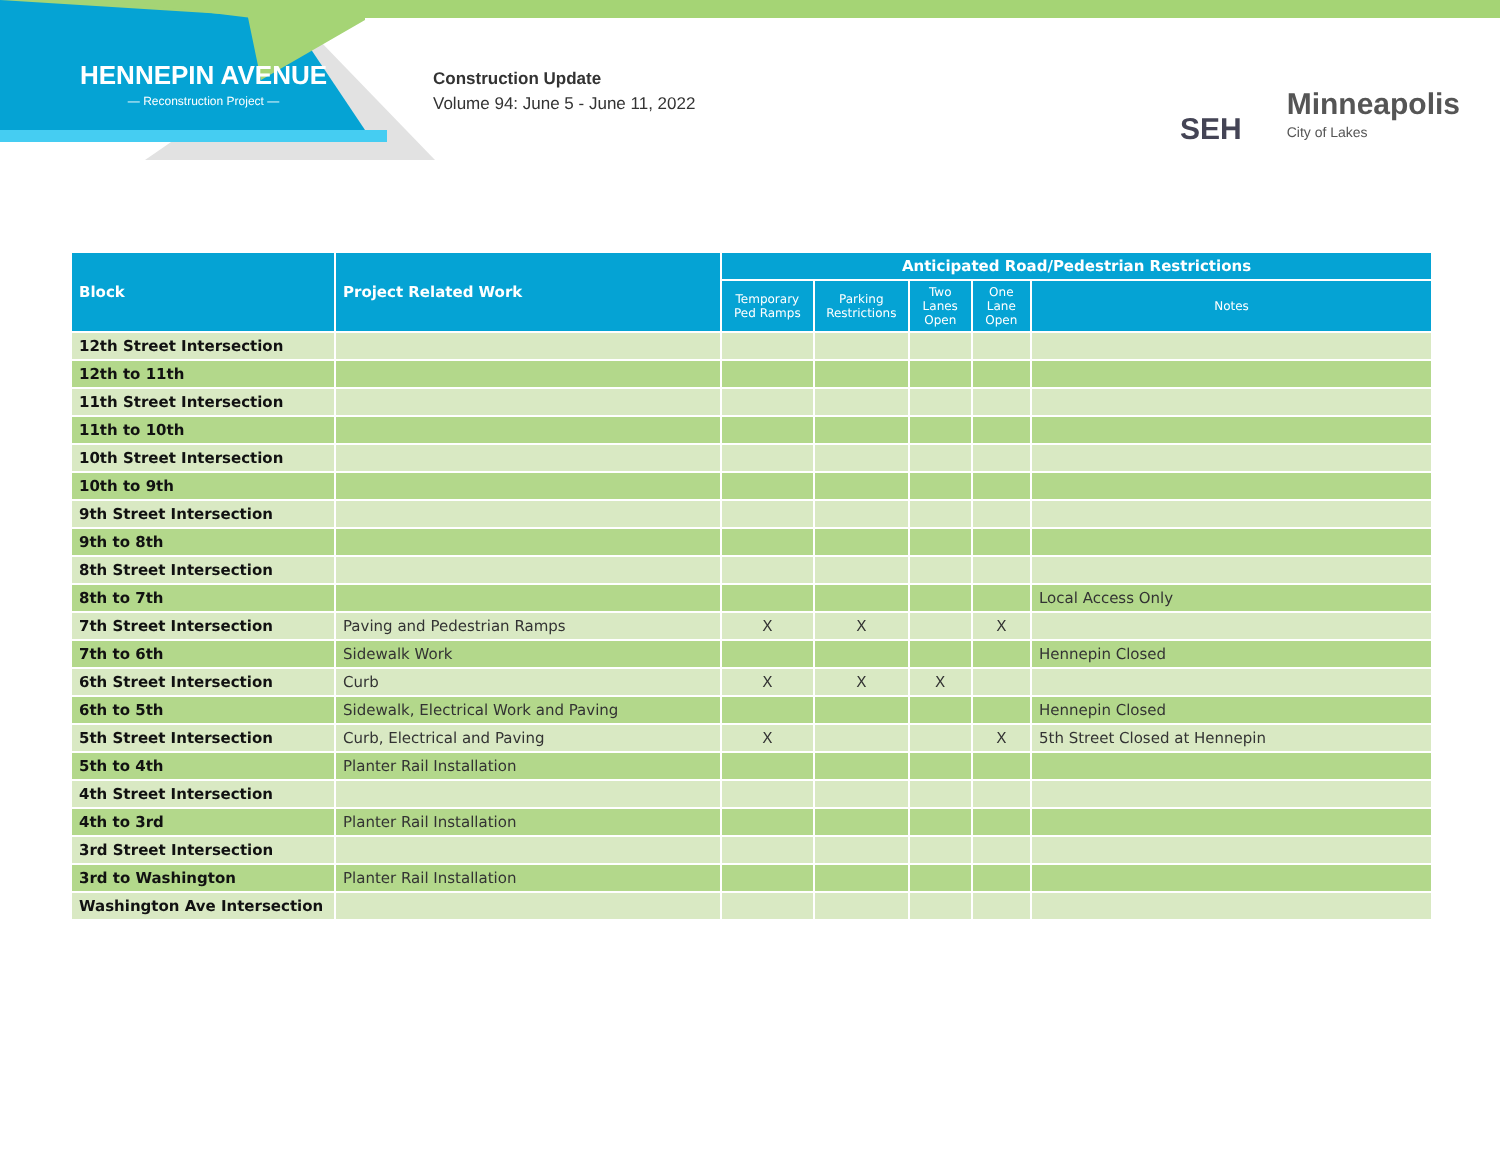HENNEPIN AVENUE
— Reconstruction Project —
Construction Update
Volume 94: June 5 - June 11, 2022
SEH
Minneapolis
City of Lakes
| Block | Project Related Work | Anticipated Road/Pedestrian Restrictions | | | | |
| --- | --- | --- | --- | --- | --- | --- |
| | | Temporary Ped Ramps | Parking Restrictions | Two Lanes Open | One Lane Open | Notes |
| 12th Street Intersection | | | | | | |
| 12th to 11th | | | | | | |
| 11th Street Intersection | | | | | | |
| 11th to 10th | | | | | | |
| 10th Street Intersection | | | | | | |
| 10th to 9th | | | | | | |
| 9th Street Intersection | | | | | | |
| 9th to 8th | | | | | | |
| 8th Street Intersection | | | | | | |
| 8th to 7th | | | | | | Local Access Only |
| 7th Street Intersection | Paving and Pedestrian Ramps | X | X | | X | |
| 7th to 6th | Sidewalk Work | | | | | Hennepin Closed |
| 6th Street Intersection | Curb | X | X | X | | |
| 6th to 5th | Sidewalk, Electrical Work and Paving | | | | | Hennepin Closed |
| 5th Street Intersection | Curb, Electrical and Paving | X | | | X | 5th Street Closed at Hennepin |
| 5th to 4th | Planter Rail Installation | | | | | |
| 4th Street Intersection | | | | | | |
| 4th to 3rd | Planter Rail Installation | | | | | |
| 3rd Street Intersection | | | | | | |
| 3rd to Washington | Planter Rail Installation | | | | | |
| Washington Ave Intersection | | | | | | |